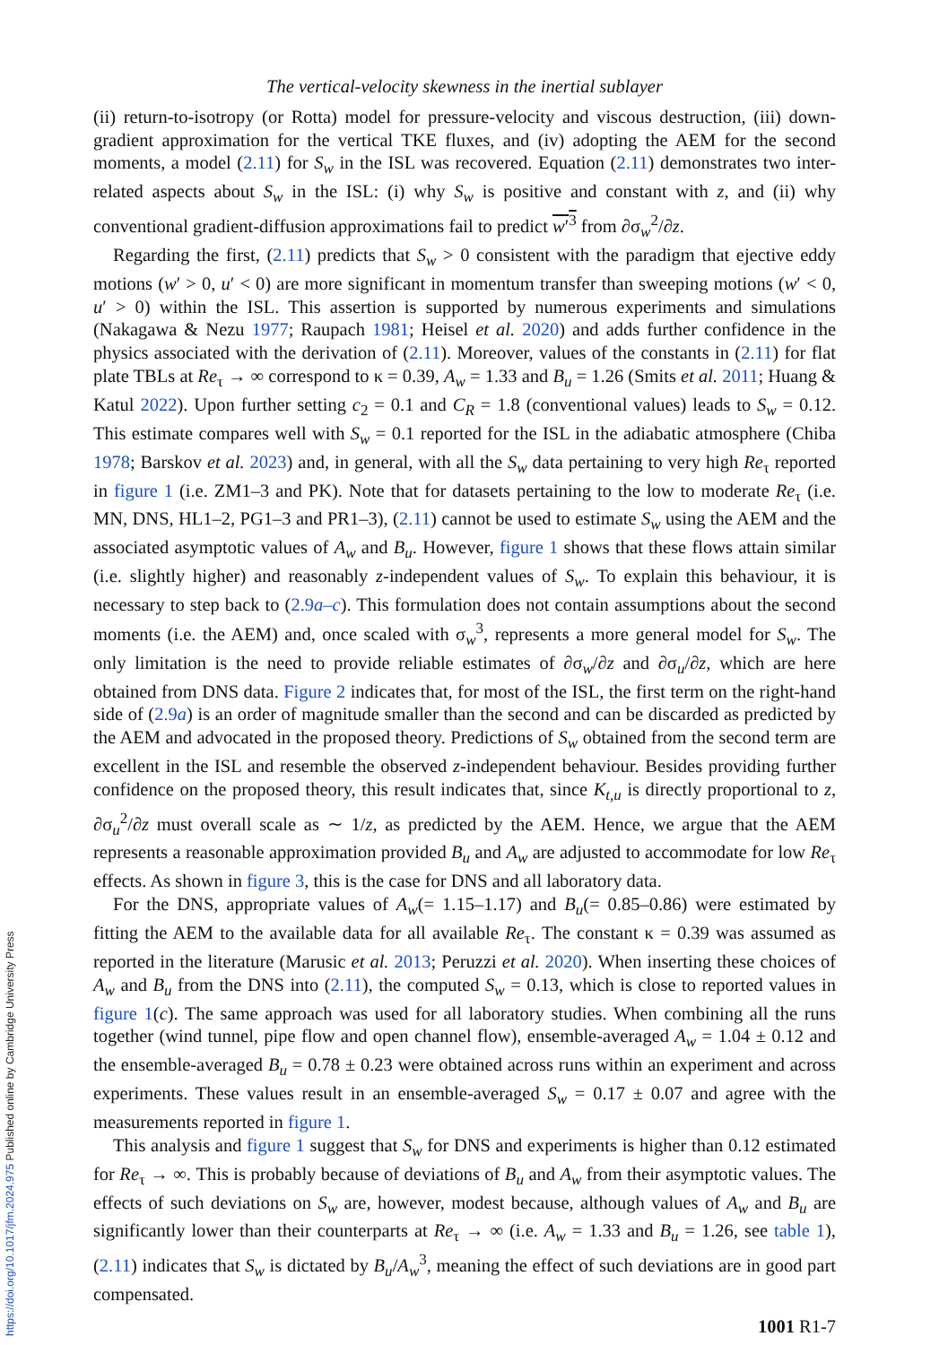The vertical-velocity skewness in the inertial sublayer
(ii) return-to-isotropy (or Rotta) model for pressure-velocity and viscous destruction, (iii) down-gradient approximation for the vertical TKE fluxes, and (iv) adopting the AEM for the second moments, a model (2.11) for S<sub>w</sub> in the ISL was recovered. Equation (2.11) demonstrates two inter-related aspects about S<sub>w</sub> in the ISL: (i) why S<sub>w</sub> is positive and constant with z, and (ii) why conventional gradient-diffusion approximations fail to predict w′<sup>3</sup> from ∂σ<sub>w</sub><sup>2</sup>/∂z.
Regarding the first, (2.11) predicts that S<sub>w</sub> > 0 consistent with the paradigm that ejective eddy motions (w′ > 0, u′ < 0) are more significant in momentum transfer than sweeping motions (w′ < 0, u′ > 0) within the ISL. This assertion is supported by numerous experiments and simulations (Nakagawa & Nezu 1977; Raupach 1981; Heisel et al. 2020) and adds further confidence in the physics associated with the derivation of (2.11). Moreover, values of the constants in (2.11) for flat plate TBLs at Re<sub>τ</sub> → ∞ correspond to κ = 0.39, A<sub>w</sub> = 1.33 and B<sub>u</sub> = 1.26 (Smits et al. 2011; Huang & Katul 2022). Upon further setting c<sub>2</sub> = 0.1 and C<sub>R</sub> = 1.8 (conventional values) leads to S<sub>w</sub> = 0.12. This estimate compares well with S<sub>w</sub> = 0.1 reported for the ISL in the adiabatic atmosphere (Chiba 1978; Barskov et al. 2023) and, in general, with all the S<sub>w</sub> data pertaining to very high Re<sub>τ</sub> reported in figure 1 (i.e. ZM1–3 and PK). Note that for datasets pertaining to the low to moderate Re<sub>τ</sub> (i.e. MN, DNS, HL1–2, PG1–3 and PR1–3), (2.11) cannot be used to estimate S<sub>w</sub> using the AEM and the associated asymptotic values of A<sub>w</sub> and B<sub>u</sub>. However, figure 1 shows that these flows attain similar (i.e. slightly higher) and reasonably z-independent values of S<sub>w</sub>. To explain this behaviour, it is necessary to step back to (2.9a–c). This formulation does not contain assumptions about the second moments (i.e. the AEM) and, once scaled with σ<sub>w</sub><sup>3</sup>, represents a more general model for S<sub>w</sub>. The only limitation is the need to provide reliable estimates of ∂σ<sub>w</sub>/∂z and ∂σ<sub>u</sub>/∂z, which are here obtained from DNS data. Figure 2 indicates that, for most of the ISL, the first term on the right-hand side of (2.9a) is an order of magnitude smaller than the second and can be discarded as predicted by the AEM and advocated in the proposed theory. Predictions of S<sub>w</sub> obtained from the second term are excellent in the ISL and resemble the observed z-independent behaviour. Besides providing further confidence on the proposed theory, this result indicates that, since K<sub>t,u</sub> is directly proportional to z, ∂σ<sub>u</sub><sup>2</sup>/∂z must overall scale as ∼ 1/z, as predicted by the AEM. Hence, we argue that the AEM represents a reasonable approximation provided B<sub>u</sub> and A<sub>w</sub> are adjusted to accommodate for low Re<sub>τ</sub> effects. As shown in figure 3, this is the case for DNS and all laboratory data.
For the DNS, appropriate values of A<sub>w</sub>(= 1.15–1.17) and B<sub>u</sub>(= 0.85–0.86) were estimated by fitting the AEM to the available data for all available Re<sub>τ</sub>. The constant κ = 0.39 was assumed as reported in the literature (Marusic et al. 2013; Peruzzi et al. 2020). When inserting these choices of A<sub>w</sub> and B<sub>u</sub> from the DNS into (2.11), the computed S<sub>w</sub> = 0.13, which is close to reported values in figure 1(c). The same approach was used for all laboratory studies. When combining all the runs together (wind tunnel, pipe flow and open channel flow), ensemble-averaged A<sub>w</sub> = 1.04 ± 0.12 and the ensemble-averaged B<sub>u</sub> = 0.78 ± 0.23 were obtained across runs within an experiment and across experiments. These values result in an ensemble-averaged S<sub>w</sub> = 0.17 ± 0.07 and agree with the measurements reported in figure 1.
This analysis and figure 1 suggest that S<sub>w</sub> for DNS and experiments is higher than 0.12 estimated for Re<sub>τ</sub> → ∞. This is probably because of deviations of B<sub>u</sub> and A<sub>w</sub> from their asymptotic values. The effects of such deviations on S<sub>w</sub> are, however, modest because, although values of A<sub>w</sub> and B<sub>u</sub> are significantly lower than their counterparts at Re<sub>τ</sub> → ∞ (i.e. A<sub>w</sub> = 1.33 and B<sub>u</sub> = 1.26, see table 1), (2.11) indicates that S<sub>w</sub> is dictated by B<sub>u</sub>/A<sub>w</sub><sup>3</sup>, meaning the effect of such deviations are in good part compensated.
1001 R1-7
https://doi.org/10.1017/jfm.2024.975 Published online by Cambridge University Press